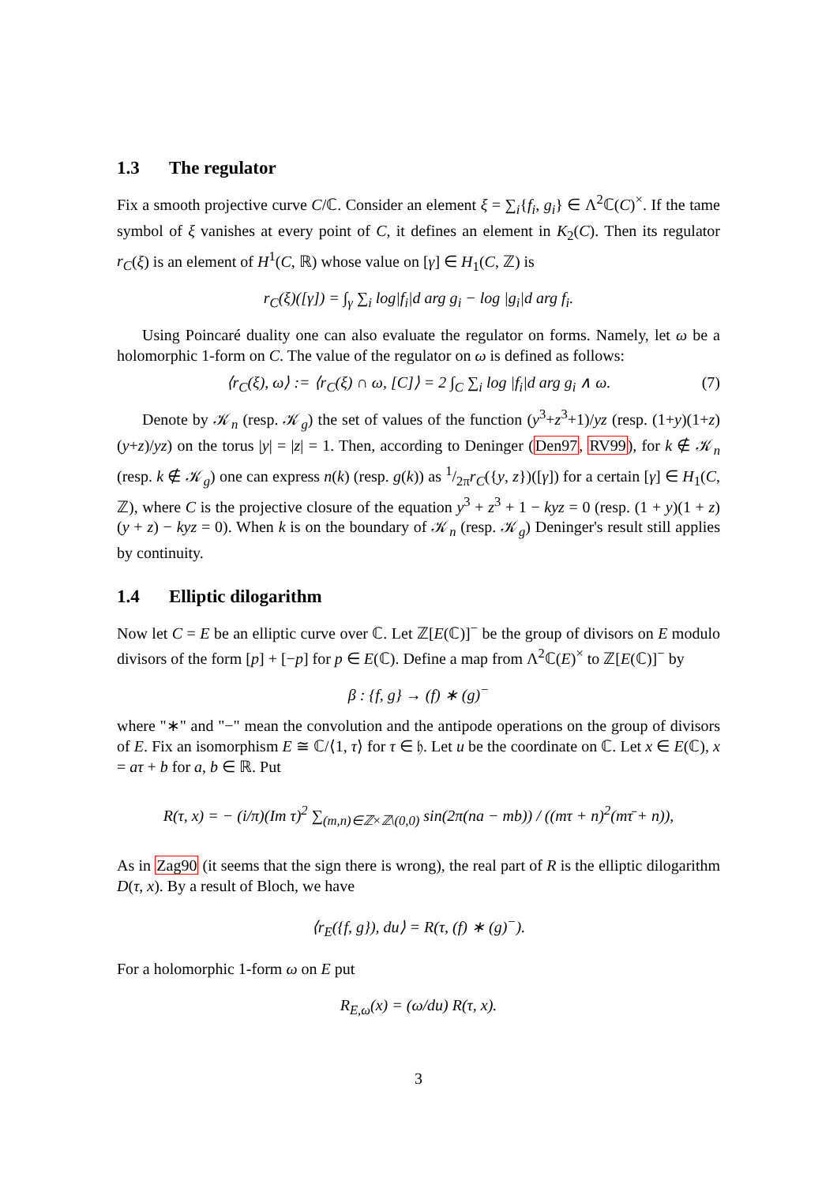1.3 The regulator
Fix a smooth projective curve C/ℂ. Consider an element ξ = ∑<sub>i</sub>{f<sub>i</sub>, g<sub>i</sub>} ∈ Λ<sup>2</sup>ℂ(C)<sup>×</sup>. If the tame symbol of ξ vanishes at every point of C, it defines an element in K<sub>2</sub>(C). Then its regulator r<sub>C</sub>(ξ) is an element of H<sup>1</sup>(C, ℝ) whose value on [γ] ∈ H<sub>1</sub>(C, ℤ) is
r<sub>C</sub>(ξ)([γ]) = ∫<sub>γ</sub> ∑<sub>i</sub> log|f<sub>i</sub>|d arg g<sub>i</sub> − log |g<sub>i</sub>|d arg f<sub>i</sub>.
Using Poincaré duality one can also evaluate the regulator on forms. Namely, let ω be a holomorphic 1-form on C. The value of the regulator on ω is defined as follows:
⟨r<sub>C</sub>(ξ), ω⟩ := ⟨r<sub>C</sub>(ξ) ∩ ω, [C]⟩ = 2 ∫<sub>C</sub> ∑<sub>i</sub> log |f<sub>i</sub>|d arg g<sub>i</sub> ∧ ω. (7)
Denote by 𝒦<sub>n</sub> (resp. 𝒦<sub>g</sub>) the set of values of the function (y<sup>3</sup>+z<sup>3</sup>+1)/yz (resp. (1+y)(1+z)(y+z)/yz) on the torus |y| = |z| = 1. Then, according to Deninger (Den97, RV99), for k ∉ 𝒦<sub>n</sub> (resp. k ∉ 𝒦<sub>g</sub>) one can express n(k) (resp. g(k)) as 1/2πr<sub>C</sub>({y, z})([γ]) for a certain [γ] ∈ H<sub>1</sub>(C, ℤ), where C is the projective closure of the equation y<sup>3</sup> + z<sup>3</sup> + 1 − kyz = 0 (resp. (1 + y)(1 + z)(y + z) − kyz = 0). When k is on the boundary of 𝒦<sub>n</sub> (resp. 𝒦<sub>g</sub>) Deninger's result still applies by continuity.
1.4 Elliptic dilogarithm
Now let C = E be an elliptic curve over ℂ. Let ℤ[E(ℂ)]<sup>−</sup> be the group of divisors on E modulo divisors of the form [p] + [−p] for p ∈ E(ℂ). Define a map from Λ<sup>2</sup>ℂ(E)<sup>×</sup> to ℤ[E(ℂ)]<sup>−</sup> by
β : {f, g} → (f) ∗ (g)<sup>−</sup>
where "∗" and "−" mean the convolution and the antipode operations on the group of divisors of E. Fix an isomorphism E ≅ ℂ/⟨1, τ⟩ for τ ∈ 𝔥. Let u be the coordinate on ℂ. Let x ∈ E(ℂ), x = aτ + b for a, b ∈ ℝ. Put
R(τ, x) = − (i/π)(Im τ)<sup>2</sup> ∑<sub>(m,n)∈ℤ×ℤ\(0,0)</sub> sin(2π(na − mb)) / ((mτ + n)<sup>2</sup>(mτ̄ + n)),
As in Zag90 (it seems that the sign there is wrong), the real part of R is the elliptic dilogarithm D(τ, x). By a result of Bloch, we have
⟨r<sub>E</sub>({f, g}), du⟩ = R(τ, (f) ∗ (g)<sup>−</sup>).
For a holomorphic 1-form ω on E put
R<sub>E,ω</sub>(x) = (ω/du) R(τ, x).
3